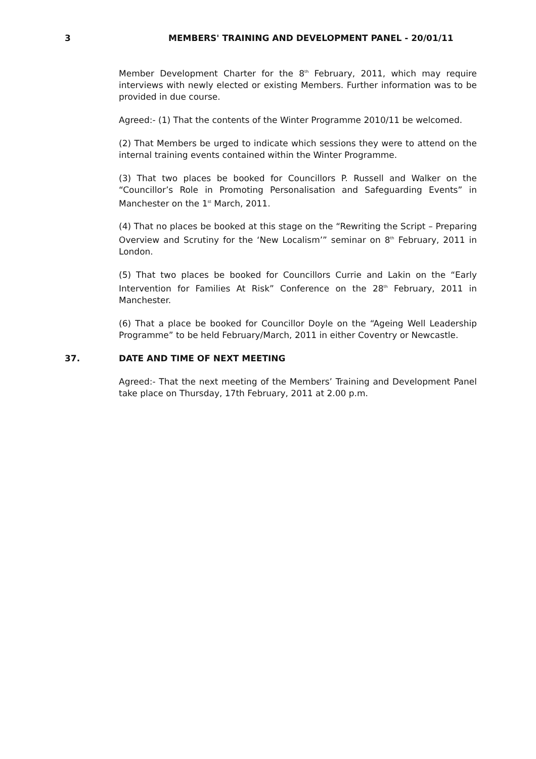3 MEMBERS' TRAINING AND DEVELOPMENT PANEL - 20/01/11
Member Development Charter for the 8<sup>th</sup> February, 2011, which may require interviews with newly elected or existing Members. Further information was to be provided in due course.
Agreed:- (1) That the contents of the Winter Programme 2010/11 be welcomed.
(2) That Members be urged to indicate which sessions they were to attend on the internal training events contained within the Winter Programme.
(3) That two places be booked for Councillors P. Russell and Walker on the “Councillor’s Role in Promoting Personalisation and Safeguarding Events” in Manchester on the 1<sup>st</sup> March, 2011.
(4) That no places be booked at this stage on the “Rewriting the Script – Preparing Overview and Scrutiny for the ‘New Localism’” seminar on 8<sup>th</sup> February, 2011 in London.
(5) That two places be booked for Councillors Currie and Lakin on the “Early Intervention for Families At Risk” Conference on the 28<sup>th</sup> February, 2011 in Manchester.
(6) That a place be booked for Councillor Doyle on the “Ageing Well Leadership Programme” to be held February/March, 2011 in either Coventry or Newcastle.
37. DATE AND TIME OF NEXT MEETING
Agreed:- That the next meeting of the Members’ Training and Development Panel take place on Thursday, 17th February, 2011 at 2.00 p.m.